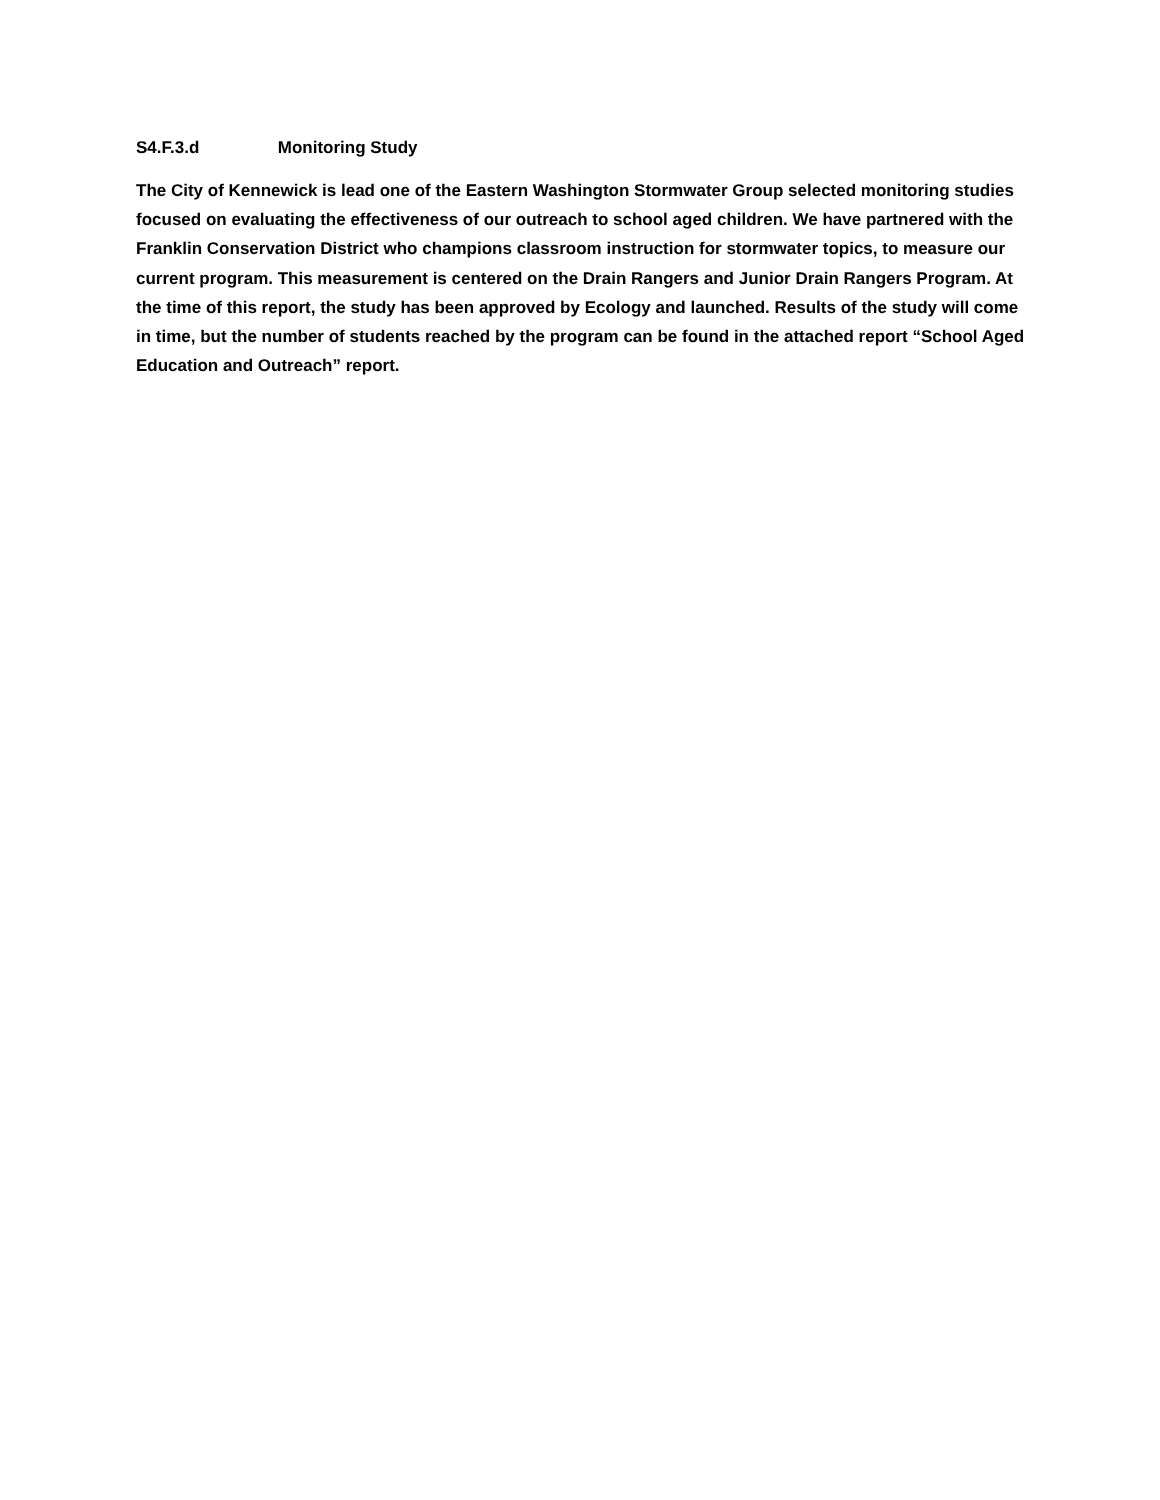S4.F.3.d Monitoring Study
The City of Kennewick is lead one of the Eastern Washington Stormwater Group selected monitoring studies focused on evaluating the effectiveness of our outreach to school aged children. We have partnered with the Franklin Conservation District who champions classroom instruction for stormwater topics, to measure our current program. This measurement is centered on the Drain Rangers and Junior Drain Rangers Program. At the time of this report, the study has been approved by Ecology and launched. Results of the study will come in time, but the number of students reached by the program can be found in the attached report “School Aged Education and Outreach” report.